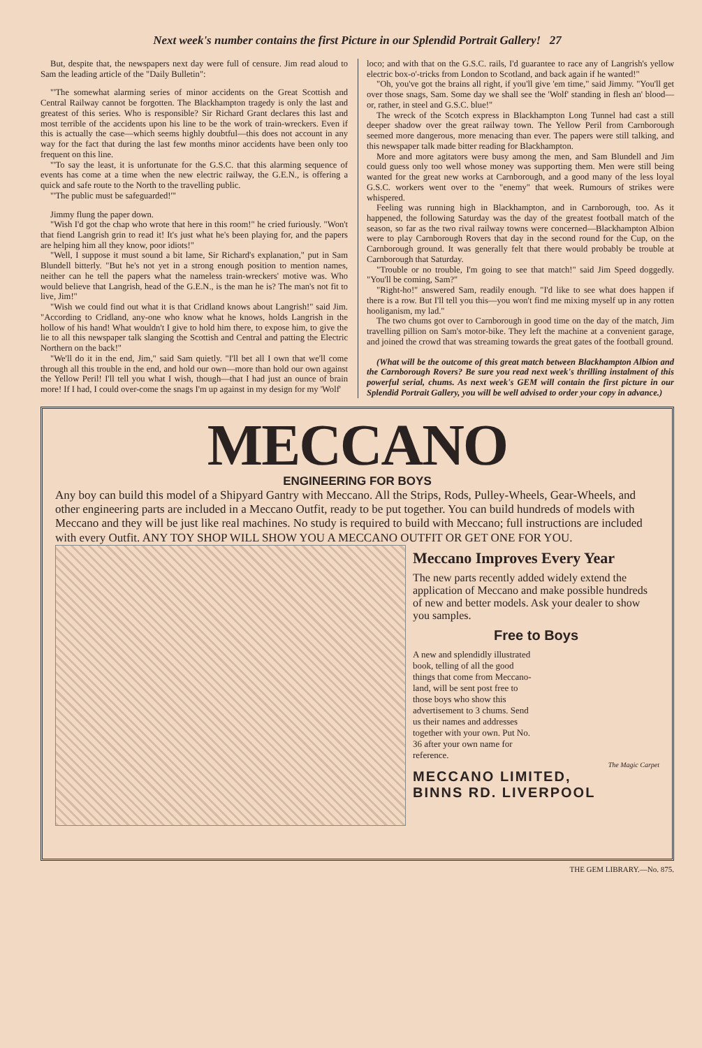Next week's number contains the first Picture in our Splendid Portrait Gallery! 27
But, despite that, the newspapers next day were full of censure. Jim read aloud to Sam the leading article of the "Daily Bulletin":
"'The somewhat alarming series of minor accidents on the Great Scottish and Central Railway cannot be forgotten. The Blackhampton tragedy is only the last and greatest of this series. Who is responsible? Sir Richard Grant declares this last and most terrible of the accidents upon his line to be the work of train-wreckers. Even if this is actually the case—which seems highly doubtful—this does not account in any way for the fact that during the last few months minor accidents have been only too frequent on this line.
"'To say the least, it is unfortunate for the G.S.C. that this alarming sequence of events has come at a time when the new electric railway, the G.E.N., is offering a quick and safe route to the North to the travelling public.
"'The public must be safeguarded!'"
Jimmy flung the paper down.
"Wish I'd got the chap who wrote that here in this room!" he cried furiously. "Won't that fiend Langrish grin to read it! It's just what he's been playing for, and the papers are helping him all they know, poor idiots!"
"Well, I suppose it must sound a bit lame, Sir Richard's explanation," put in Sam Blundell bitterly. "But he's not yet in a strong enough position to mention names, neither can he tell the papers what the nameless train-wreckers' motive was. Who would believe that Langrish, head of the G.E.N., is the man he is? The man's not fit to live, Jim!"
"Wish we could find out what it is that Cridland knows about Langrish!" said Jim. "According to Cridland, any-one who know what he knows, holds Langrish in the hollow of his hand! What wouldn't I give to hold him there, to expose him, to give the lie to all this newspaper talk slanging the Scottish and Central and patting the Electric Northern on the back!"
"We'll do it in the end, Jim," said Sam quietly. "I'll bet all I own that we'll come through all this trouble in the end, and hold our own—more than hold our own against the Yellow Peril! I'll tell you what I wish, though—that I had just an ounce of brain more! If I had, I could over-come the snags I'm up against in my design for my 'Wolf'
loco; and with that on the G.S.C. rails, I'd guarantee to race any of Langrish's yellow electric box-o'-tricks from London to Scotland, and back again if he wanted!"
"Oh, you've got the brains all right, if you'll give 'em time," said Jimmy. "You'll get over those snags, Sam. Some day we shall see the 'Wolf' standing in flesh an' blood—or, rather, in steel and G.S.C. blue!"
The wreck of the Scotch express in Blackhampton Long Tunnel had cast a still deeper shadow over the great railway town. The Yellow Peril from Carnborough seemed more dangerous, more menacing than ever. The papers were still talking, and this newspaper talk made bitter reading for Blackhampton.
More and more agitators were busy among the men, and Sam Blundell and Jim could guess only too well whose money was supporting them. Men were still being wanted for the great new works at Carnborough, and a good many of the less loyal G.S.C. workers went over to the "enemy" that week. Rumours of strikes were whispered.
Feeling was running high in Blackhampton, and in Carnborough, too. As it happened, the following Saturday was the day of the greatest football match of the season, so far as the two rival railway towns were concerned—Blackhampton Albion were to play Carnborough Rovers that day in the second round for the Cup, on the Carnborough ground. It was generally felt that there would probably be trouble at Carnborough that Saturday.
"Trouble or no trouble, I'm going to see that match!" said Jim Speed doggedly. "You'll be coming, Sam?"
"Right-ho!" answered Sam, readily enough. "I'd like to see what does happen if there is a row. But I'll tell you this—you won't find me mixing myself up in any rotten hooliganism, my lad."
The two chums got over to Carnborough in good time on the day of the match, Jim travelling pillion on Sam's motor-bike. They left the machine at a convenient garage, and joined the crowd that was streaming towards the great gates of the football ground.
(What will be the outcome of this great match between Blackhampton Albion and the Carnborough Rovers? Be sure you read next week's thrilling instalment of this powerful serial, chums. As next week's GEM will contain the first picture in our Splendid Portrait Gallery, you will be well advised to order your copy in advance.)
MECCANO
ENGINEERING FOR BOYS
Any boy can build this model of a Shipyard Gantry with Meccano. All the Strips, Rods, Pulley-Wheels, Gear-Wheels, and other engineering parts are included in a Meccano Outfit, ready to be put together. You can build hundreds of models with Meccano and they will be just like real machines. No study is required to build with Meccano; full instructions are included with every Outfit. ANY TOY SHOP WILL SHOW YOU A MECCANO OUTFIT OR GET ONE FOR YOU.
Meccano Improves Every Year
The new parts recently added widely extend the application of Meccano and make possible hundreds of new and better models. Ask your dealer to show you samples.
Free to Boys
A new and splendidly illustrated book, telling of all the good things that come from Meccano-land, will be sent post free to those boys who show this advertisement to 3 chums. Send us their names and addresses together with your own. Put No. 36 after your own name for reference.
The Magic Carpet
MECCANO LIMITED,
BINNS RD. LIVERPOOL
THE GEM LIBRARY.—No. 875.